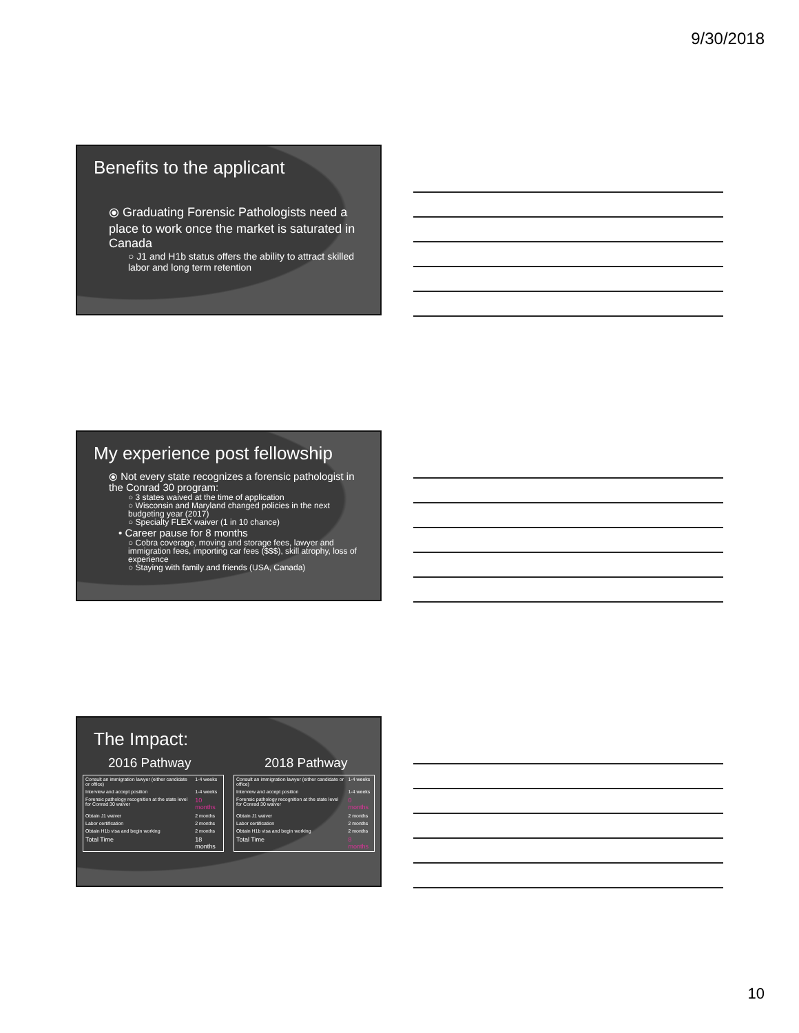9/30/2018
Benefits to the applicant
⦿ Graduating Forensic Pathologists need a place to work once the market is saturated in Canada
○ J1 and H1b status offers the ability to attract skilled labor and long term retention
My experience post fellowship
⦿ Not every state recognizes a forensic pathologist in the Conrad 30 program:
○ 3 states waived at the time of application
○ Wisconsin and Maryland changed policies in the next budgeting year (2017)
○ Specialty FLEX waiver (1 in 10 chance)
• Career pause for 8 months
○ Cobra coverage, moving and storage fees, lawyer and immigration fees, importing car fees ($$$), skill atrophy, loss of experience
○ Staying with family and friends (USA, Canada)
The Impact:
2016 Pathway
| Consult an immigration lawyer (either candidate or office) | 1-4 weeks |
| Interview and accept position | 1-4 weeks |
| Forensic pathology recognition at the state level for Conrad 30 waiver | 10 months |
| Obtain J1 waiver | 2 months |
| Labor certification | 2 months |
| Obtain H1b visa and begin working | 2 months |
| Total Time | 18 months |
2018 Pathway
| Consult an immigration lawyer (either candidate or office) | 1-4 weeks |
| Interview and accept position | 1-4 weeks |
| Forensic pathology recognition at the state level for Conrad 30 waiver | 0 months |
| Obtain J1 waiver | 2 months |
| Labor certification | 2 months |
| Obtain H1b visa and begin working | 2 months |
| Total Time | 8 months |
10